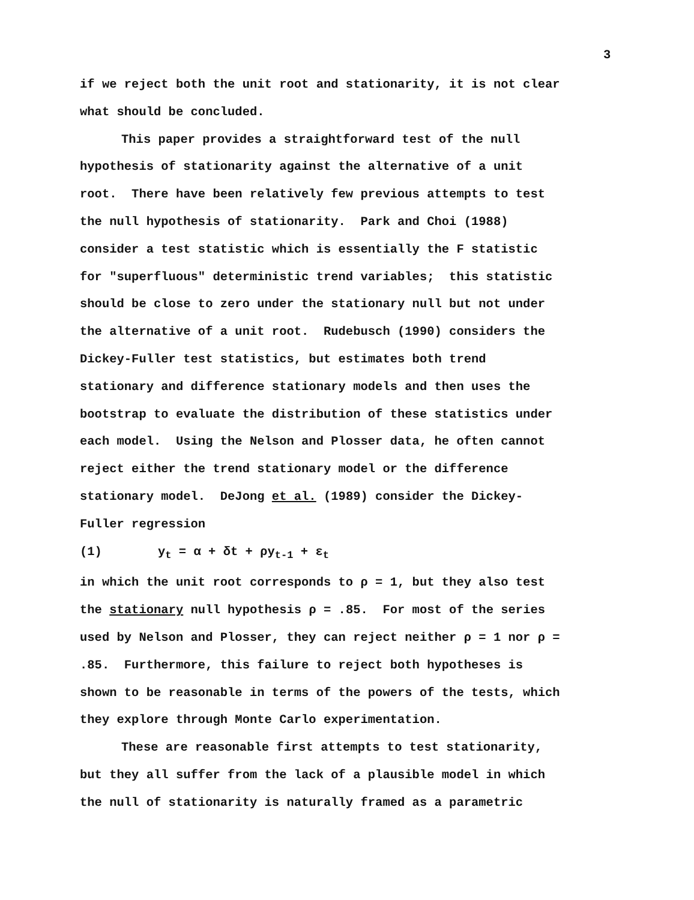3
if we reject both the unit root and stationarity, it is not clear
what should be concluded.
This paper provides a straightforward test of the null
hypothesis of stationarity against the alternative of a unit
root. There have been relatively few previous attempts to test
the null hypothesis of stationarity. Park and Choi (1988)
consider a test statistic which is essentially the F statistic
for "superfluous" deterministic trend variables; this statistic
should be close to zero under the stationary null but not under
the alternative of a unit root. Rudebusch (1990) considers the
Dickey-Fuller test statistics, but estimates both trend
stationary and difference stationary models and then uses the
bootstrap to evaluate the distribution of these statistics under
each model. Using the Nelson and Plosser data, he often cannot
reject either the trend stationary model or the difference
stationary model. DeJong et al. (1989) consider the Dickey-
Fuller regression
(1) y<sub>t</sub> = α + δt + ρy<sub>t-1</sub> + ε<sub>t</sub>
in which the unit root corresponds to ρ = 1, but they also test
the stationary null hypothesis ρ = .85. For most of the series
used by Nelson and Plosser, they can reject neither ρ = 1 nor ρ =
.85. Furthermore, this failure to reject both hypotheses is
shown to be reasonable in terms of the powers of the tests, which
they explore through Monte Carlo experimentation.
These are reasonable first attempts to test stationarity,
but they all suffer from the lack of a plausible model in which
the null of stationarity is naturally framed as a parametric